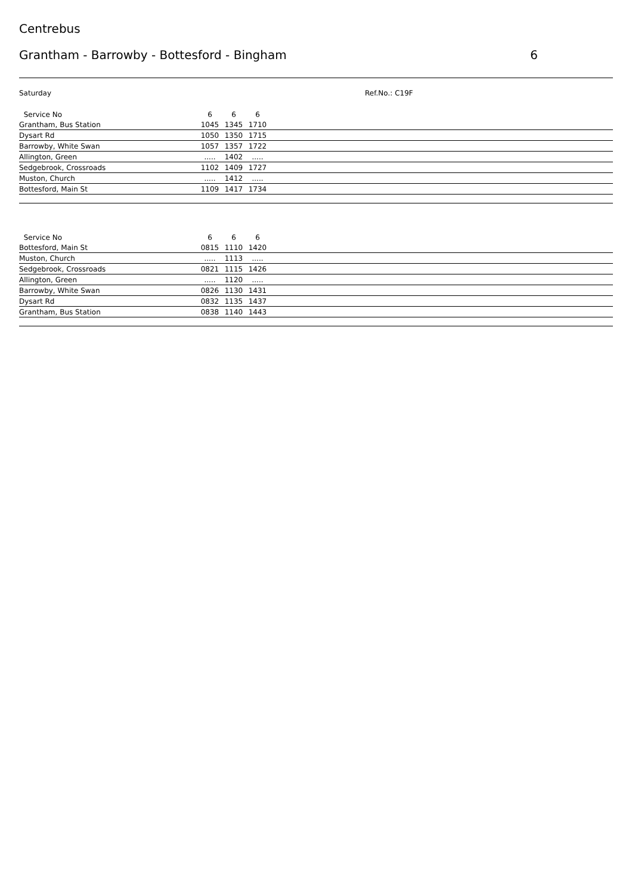Centrebus
Grantham - Barrowby - Bottesford - Bingham 6
Saturday Ref.No.: C19F
| Service No | 6 | 6 | 6 | |
| --- | --- | --- | --- | --- |
| Grantham, Bus Station | 1045 | 1345 | 1710 | |
| Dysart Rd | 1050 | 1350 | 1715 | |
| Barrowby, White Swan | 1057 | 1357 | 1722 | |
| Allington, Green | ..... | 1402 | ..... | |
| Sedgebrook, Crossroads | 1102 | 1409 | 1727 | |
| Muston, Church | ..... | 1412 | ..... | |
| Bottesford, Main St | 1109 | 1417 | 1734 | |
| Service No | 6 | 6 | 6 | |
| --- | --- | --- | --- | --- |
| Bottesford, Main St | 0815 | 1110 | 1420 | |
| Muston, Church | ..... | 1113 | ..... | |
| Sedgebrook, Crossroads | 0821 | 1115 | 1426 | |
| Allington, Green | ..... | 1120 | ..... | |
| Barrowby, White Swan | 0826 | 1130 | 1431 | |
| Dysart Rd | 0832 | 1135 | 1437 | |
| Grantham, Bus Station | 0838 | 1140 | 1443 | |